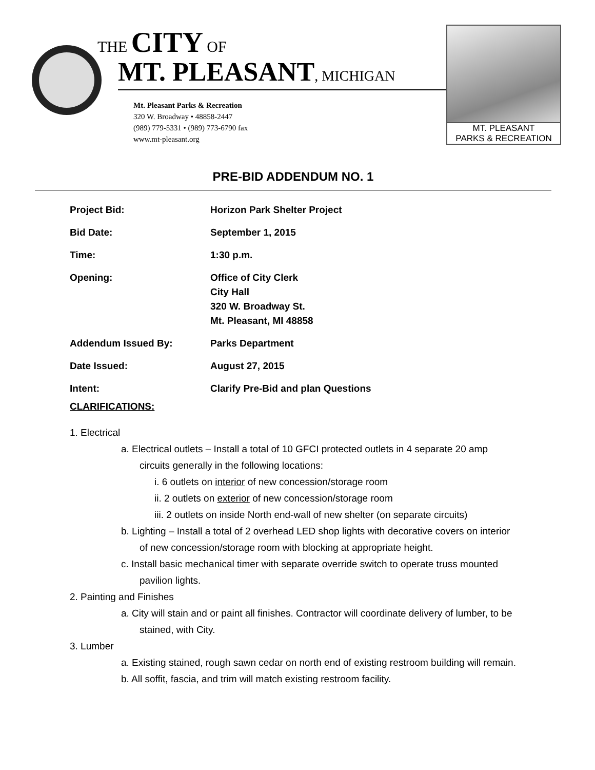THE CITY OF
MT. PLEASANT, MICHIGAN
Mt. Pleasant Parks & Recreation
320 W. Broadway • 48858-2447
(989) 779-5331 • (989) 773-6790 fax
www.mt-pleasant.org
MT. PLEASANT
PARKS & RECREATION
PRE-BID ADDENDUM NO. 1
| Project Bid: | Horizon Park Shelter Project |
| Bid Date: | September 1, 2015 |
| Time: | 1:30 p.m. |
| Opening: | Office of City Clerk City Hall 320 W. Broadway St. Mt. Pleasant, MI 48858 |
| Addendum Issued By: | Parks Department |
| Date Issued: | August 27, 2015 |
| Intent: | Clarify Pre-Bid and plan Questions |
CLARIFICATIONS:
1. Electrical
a. Electrical outlets – Install a total of 10 GFCI protected outlets in 4 separate 20 amp circuits generally in the following locations:
i. 6 outlets on interior of new concession/storage room
ii. 2 outlets on exterior of new concession/storage room
iii. 2 outlets on inside North end-wall of new shelter (on separate circuits)
b. Lighting – Install a total of 2 overhead LED shop lights with decorative covers on interior of new concession/storage room with blocking at appropriate height.
c. Install basic mechanical timer with separate override switch to operate truss mounted pavilion lights.
2. Painting and Finishes
a. City will stain and or paint all finishes. Contractor will coordinate delivery of lumber, to be stained, with City.
3. Lumber
a. Existing stained, rough sawn cedar on north end of existing restroom building will remain.
b. All soffit, fascia, and trim will match existing restroom facility.